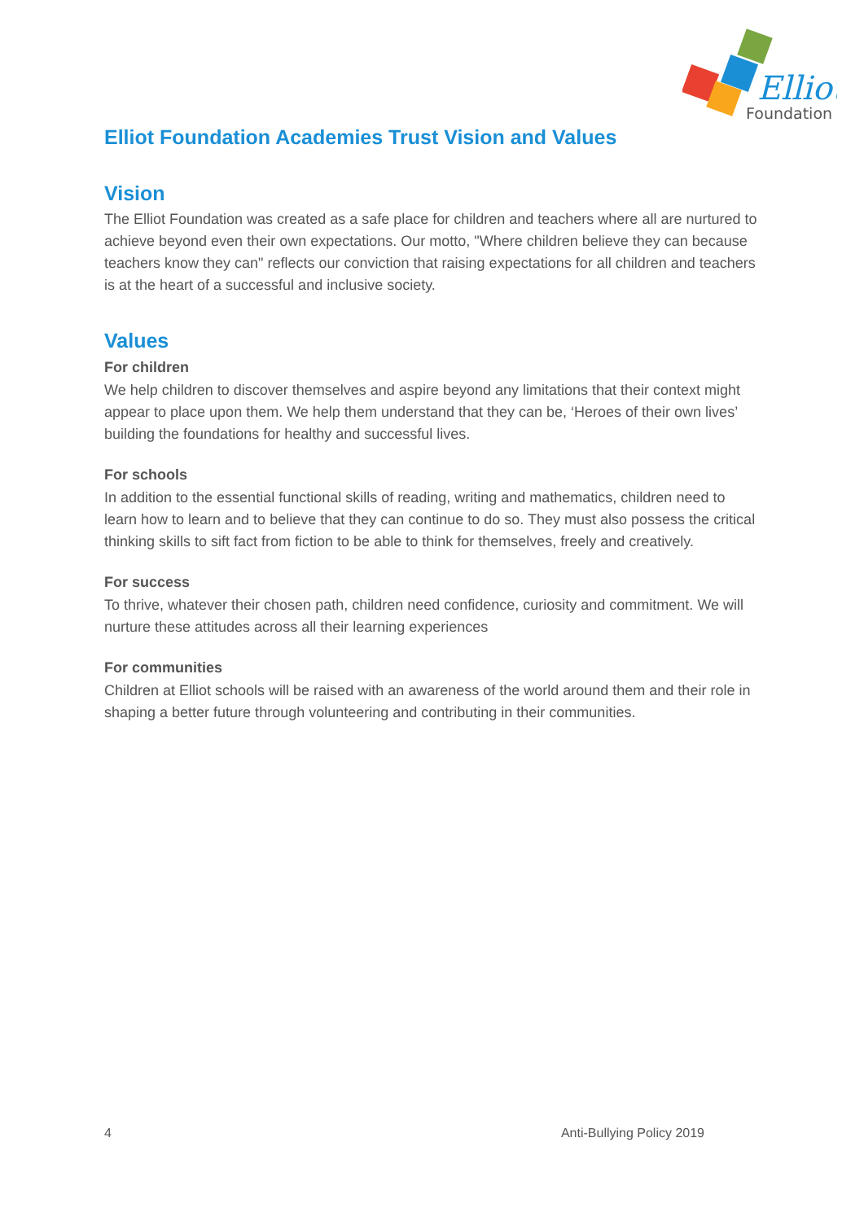Elliot
Foundation
Elliot Foundation Academies Trust Vision and Values
Vision
The Elliot Foundation was created as a safe place for children and teachers where all are nurtured to achieve beyond even their own expectations. Our motto, "Where children believe they can because teachers know they can" reflects our conviction that raising expectations for all children and teachers is at the heart of a successful and inclusive society.
Values
For children
We help children to discover themselves and aspire beyond any limitations that their context might appear to place upon them. We help them understand that they can be, ‘Heroes of their own lives’ building the foundations for healthy and successful lives.
For schools
In addition to the essential functional skills of reading, writing and mathematics, children need to learn how to learn and to believe that they can continue to do so. They must also possess the critical thinking skills to sift fact from fiction to be able to think for themselves, freely and creatively.
For success
To thrive, whatever their chosen path, children need confidence, curiosity and commitment. We will nurture these attitudes across all their learning experiences
For communities
Children at Elliot schools will be raised with an awareness of the world around them and their role in shaping a better future through volunteering and contributing in their communities.
4 Anti-Bullying Policy 2019